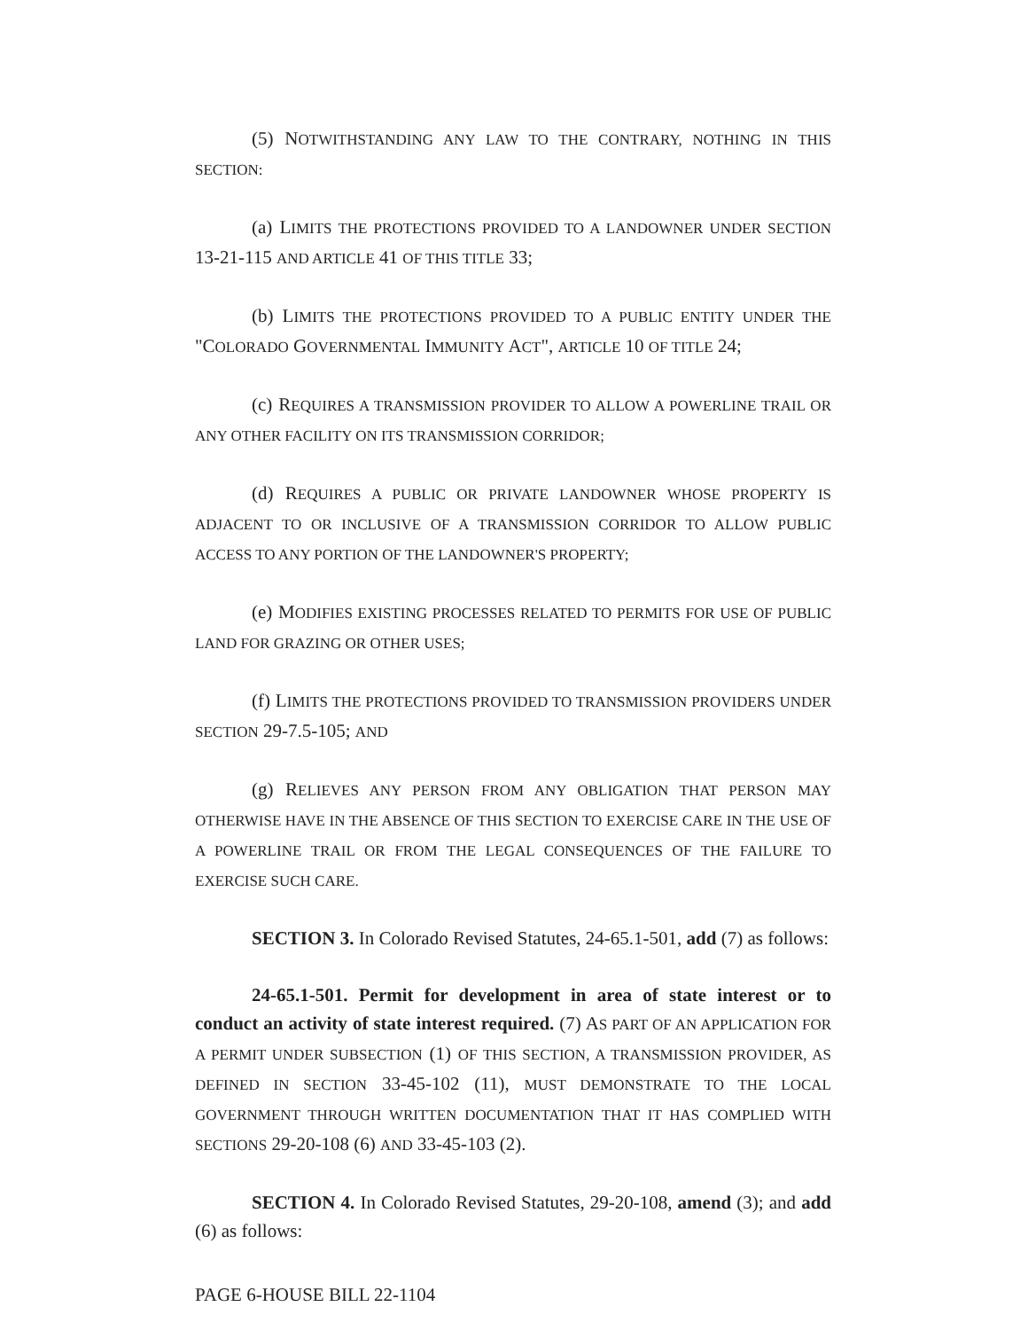(5) NOTWITHSTANDING ANY LAW TO THE CONTRARY, NOTHING IN THIS SECTION:
(a) LIMITS THE PROTECTIONS PROVIDED TO A LANDOWNER UNDER SECTION 13-21-115 AND ARTICLE 41 OF THIS TITLE 33;
(b) LIMITS THE PROTECTIONS PROVIDED TO A PUBLIC ENTITY UNDER THE "COLORADO GOVERNMENTAL IMMUNITY ACT", ARTICLE 10 OF TITLE 24;
(c) REQUIRES A TRANSMISSION PROVIDER TO ALLOW A POWERLINE TRAIL OR ANY OTHER FACILITY ON ITS TRANSMISSION CORRIDOR;
(d) REQUIRES A PUBLIC OR PRIVATE LANDOWNER WHOSE PROPERTY IS ADJACENT TO OR INCLUSIVE OF A TRANSMISSION CORRIDOR TO ALLOW PUBLIC ACCESS TO ANY PORTION OF THE LANDOWNER'S PROPERTY;
(e) MODIFIES EXISTING PROCESSES RELATED TO PERMITS FOR USE OF PUBLIC LAND FOR GRAZING OR OTHER USES;
(f) LIMITS THE PROTECTIONS PROVIDED TO TRANSMISSION PROVIDERS UNDER SECTION 29-7.5-105; AND
(g) RELIEVES ANY PERSON FROM ANY OBLIGATION THAT PERSON MAY OTHERWISE HAVE IN THE ABSENCE OF THIS SECTION TO EXERCISE CARE IN THE USE OF A POWERLINE TRAIL OR FROM THE LEGAL CONSEQUENCES OF THE FAILURE TO EXERCISE SUCH CARE.
SECTION 3. In Colorado Revised Statutes, 24-65.1-501, add (7) as follows:
24-65.1-501. Permit for development in area of state interest or to conduct an activity of state interest required. (7) AS PART OF AN APPLICATION FOR A PERMIT UNDER SUBSECTION (1) OF THIS SECTION, A TRANSMISSION PROVIDER, AS DEFINED IN SECTION 33-45-102 (11), MUST DEMONSTRATE TO THE LOCAL GOVERNMENT THROUGH WRITTEN DOCUMENTATION THAT IT HAS COMPLIED WITH SECTIONS 29-20-108 (6) AND 33-45-103 (2).
SECTION 4. In Colorado Revised Statutes, 29-20-108, amend (3); and add (6) as follows:
PAGE 6-HOUSE BILL 22-1104